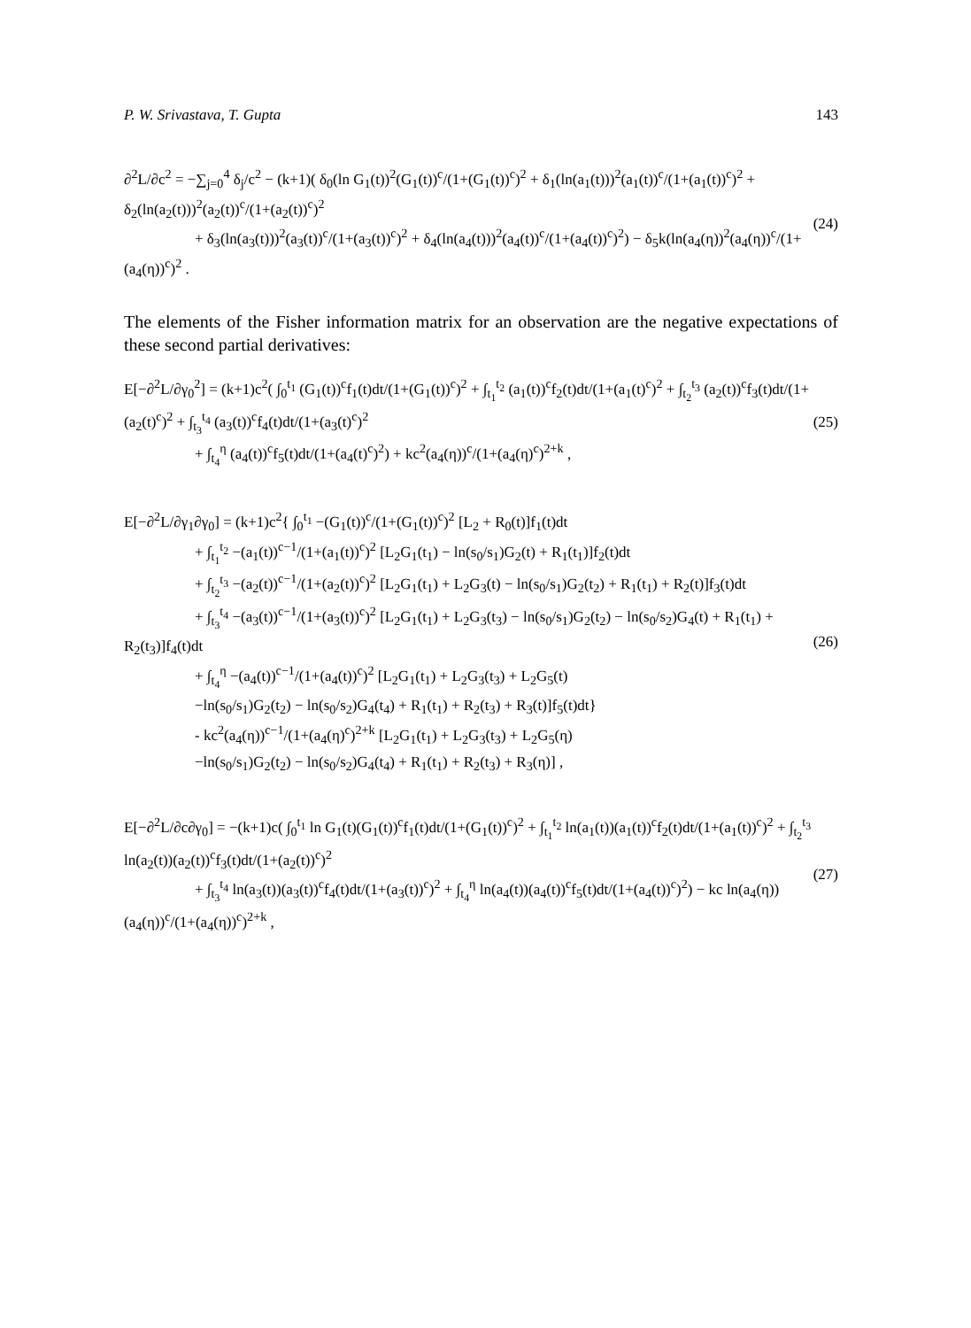P. W. Srivastava, T. Gupta 143
∂<sup>2</sup>L/∂c<sup>2</sup> = −∑<sub>j=0</sub><sup>4</sup> δ<sub>j</sub>/c<sup>2</sup> − (k+1)( δ<sub>0</sub>(ln G<sub>1</sub>(t))<sup>2</sup>(G<sub>1</sub>(t))<sup>c</sup>/(1+(G<sub>1</sub>(t))<sup>c</sup>)<sup>2</sup> + δ<sub>1</sub>(ln(a<sub>1</sub>(t)))<sup>2</sup>(a<sub>1</sub>(t))<sup>c</sup>/(1+(a<sub>1</sub>(t))<sup>c</sup>)<sup>2</sup> + δ<sub>2</sub>(ln(a<sub>2</sub>(t)))<sup>2</sup>(a<sub>2</sub>(t))<sup>c</sup>/(1+(a<sub>2</sub>(t))<sup>c</sup>)<sup>2</sup>
+ δ<sub>3</sub>(ln(a<sub>3</sub>(t)))<sup>2</sup>(a<sub>3</sub>(t))<sup>c</sup>/(1+(a<sub>3</sub>(t))<sup>c</sup>)<sup>2</sup> + δ<sub>4</sub>(ln(a<sub>4</sub>(t)))<sup>2</sup>(a<sub>4</sub>(t))<sup>c</sup>/(1+(a<sub>4</sub>(t))<sup>c</sup>)<sup>2</sup>) − δ<sub>5</sub>k(ln(a<sub>4</sub>(η))<sup>2</sup>(a<sub>4</sub>(η))<sup>c</sup>/(1+(a<sub>4</sub>(η))<sup>c</sup>)<sup>2</sup> .
(24)
The elements of the Fisher information matrix for an observation are the negative expectations of these second partial derivatives:
E[−∂<sup>2</sup>L/∂γ<sub>0</sub><sup>2</sup>] = (k+1)c<sup>2</sup>( ∫<sub>0</sub><sup>t<sub>1</sub></sup> (G<sub>1</sub>(t))<sup>c</sup>f<sub>1</sub>(t)dt/(1+(G<sub>1</sub>(t))<sup>c</sup>)<sup>2</sup> + ∫<sub>t<sub>1</sub></sub><sup>t<sub>2</sub></sup> (a<sub>1</sub>(t))<sup>c</sup>f<sub>2</sub>(t)dt/(1+(a<sub>1</sub>(t)<sup>c</sup>)<sup>2</sup> + ∫<sub>t<sub>2</sub></sub><sup>t<sub>3</sub></sup> (a<sub>2</sub>(t))<sup>c</sup>f<sub>3</sub>(t)dt/(1+(a<sub>2</sub>(t)<sup>c</sup>)<sup>2</sup> + ∫<sub>t<sub>3</sub></sub><sup>t<sub>4</sub></sup> (a<sub>3</sub>(t))<sup>c</sup>f<sub>4</sub>(t)dt/(1+(a<sub>3</sub>(t)<sup>c</sup>)<sup>2</sup>
+ ∫<sub>t<sub>4</sub></sub><sup>η</sup> (a<sub>4</sub>(t))<sup>c</sup>f<sub>5</sub>(t)dt/(1+(a<sub>4</sub>(t)<sup>c</sup>)<sup>2</sup>) + kc<sup>2</sup>(a<sub>4</sub>(η))<sup>c</sup>/(1+(a<sub>4</sub>(η)<sup>c</sup>)<sup>2+k</sup> ,
(25)
E[−∂<sup>2</sup>L/∂γ<sub>1</sub>∂γ<sub>0</sub>] = (k+1)c<sup>2</sup>{ ∫<sub>0</sub><sup>t<sub>1</sub></sup> −(G<sub>1</sub>(t))<sup>c</sup>/(1+(G<sub>1</sub>(t))<sup>c</sup>)<sup>2</sup> [L<sub>2</sub> + R<sub>0</sub>(t)]f<sub>1</sub>(t)dt
+ ∫<sub>t<sub>1</sub></sub><sup>t<sub>2</sub></sup> −(a<sub>1</sub>(t))<sup>c−1</sup>/(1+(a<sub>1</sub>(t))<sup>c</sup>)<sup>2</sup> [L<sub>2</sub>G<sub>1</sub>(t<sub>1</sub>) − ln(s<sub>0</sub>/s<sub>1</sub>)G<sub>2</sub>(t) + R<sub>1</sub>(t<sub>1</sub>)]f<sub>2</sub>(t)dt
+ ∫<sub>t<sub>2</sub></sub><sup>t<sub>3</sub></sup> −(a<sub>2</sub>(t))<sup>c−1</sup>/(1+(a<sub>2</sub>(t))<sup>c</sup>)<sup>2</sup> [L<sub>2</sub>G<sub>1</sub>(t<sub>1</sub>) + L<sub>2</sub>G<sub>3</sub>(t) − ln(s<sub>0</sub>/s<sub>1</sub>)G<sub>2</sub>(t<sub>2</sub>) + R<sub>1</sub>(t<sub>1</sub>) + R<sub>2</sub>(t)]f<sub>3</sub>(t)dt
+ ∫<sub>t<sub>3</sub></sub><sup>t<sub>4</sub></sup> −(a<sub>3</sub>(t))<sup>c−1</sup>/(1+(a<sub>3</sub>(t))<sup>c</sup>)<sup>2</sup> [L<sub>2</sub>G<sub>1</sub>(t<sub>1</sub>) + L<sub>2</sub>G<sub>3</sub>(t<sub>3</sub>) − ln(s<sub>0</sub>/s<sub>1</sub>)G<sub>2</sub>(t<sub>2</sub>) − ln(s<sub>0</sub>/s<sub>2</sub>)G<sub>4</sub>(t) + R<sub>1</sub>(t<sub>1</sub>) + R<sub>2</sub>(t<sub>3</sub>)]f<sub>4</sub>(t)dt
+ ∫<sub>t<sub>4</sub></sub><sup>η</sup> −(a<sub>4</sub>(t))<sup>c−1</sup>/(1+(a<sub>4</sub>(t))<sup>c</sup>)<sup>2</sup> [L<sub>2</sub>G<sub>1</sub>(t<sub>1</sub>) + L<sub>2</sub>G<sub>3</sub>(t<sub>3</sub>) + L<sub>2</sub>G<sub>5</sub>(t)
−ln(s<sub>0</sub>/s<sub>1</sub>)G<sub>2</sub>(t<sub>2</sub>) − ln(s<sub>0</sub>/s<sub>2</sub>)G<sub>4</sub>(t<sub>4</sub>) + R<sub>1</sub>(t<sub>1</sub>) + R<sub>2</sub>(t<sub>3</sub>) + R<sub>3</sub>(t)]f<sub>5</sub>(t)dt}
- kc<sup>2</sup>(a<sub>4</sub>(η))<sup>c−1</sup>/(1+(a<sub>4</sub>(η)<sup>c</sup>)<sup>2+k</sup> [L<sub>2</sub>G<sub>1</sub>(t<sub>1</sub>) + L<sub>2</sub>G<sub>3</sub>(t<sub>3</sub>) + L<sub>2</sub>G<sub>5</sub>(η)
−ln(s<sub>0</sub>/s<sub>1</sub>)G<sub>2</sub>(t<sub>2</sub>) − ln(s<sub>0</sub>/s<sub>2</sub>)G<sub>4</sub>(t<sub>4</sub>) + R<sub>1</sub>(t<sub>1</sub>) + R<sub>2</sub>(t<sub>3</sub>) + R<sub>3</sub>(η)] ,
(26)
E[−∂<sup>2</sup>L/∂c∂γ<sub>0</sub>] = −(k+1)c( ∫<sub>0</sub><sup>t<sub>1</sub></sup> ln G<sub>1</sub>(t)(G<sub>1</sub>(t))<sup>c</sup>f<sub>1</sub>(t)dt/(1+(G<sub>1</sub>(t))<sup>c</sup>)<sup>2</sup> + ∫<sub>t<sub>1</sub></sub><sup>t<sub>2</sub></sup> ln(a<sub>1</sub>(t))(a<sub>1</sub>(t))<sup>c</sup>f<sub>2</sub>(t)dt/(1+(a<sub>1</sub>(t))<sup>c</sup>)<sup>2</sup> + ∫<sub>t<sub>2</sub></sub><sup>t<sub>3</sub></sup> ln(a<sub>2</sub>(t))(a<sub>2</sub>(t))<sup>c</sup>f<sub>3</sub>(t)dt/(1+(a<sub>2</sub>(t))<sup>c</sup>)<sup>2</sup>
+ ∫<sub>t<sub>3</sub></sub><sup>t<sub>4</sub></sup> ln(a<sub>3</sub>(t))(a<sub>3</sub>(t))<sup>c</sup>f<sub>4</sub>(t)dt/(1+(a<sub>3</sub>(t))<sup>c</sup>)<sup>2</sup> + ∫<sub>t<sub>4</sub></sub><sup>η</sup> ln(a<sub>4</sub>(t))(a<sub>4</sub>(t))<sup>c</sup>f<sub>5</sub>(t)dt/(1+(a<sub>4</sub>(t))<sup>c</sup>)<sup>2</sup>) − kc ln(a<sub>4</sub>(η))(a<sub>4</sub>(η))<sup>c</sup>/(1+(a<sub>4</sub>(η))<sup>c</sup>)<sup>2+k</sup> ,
(27)